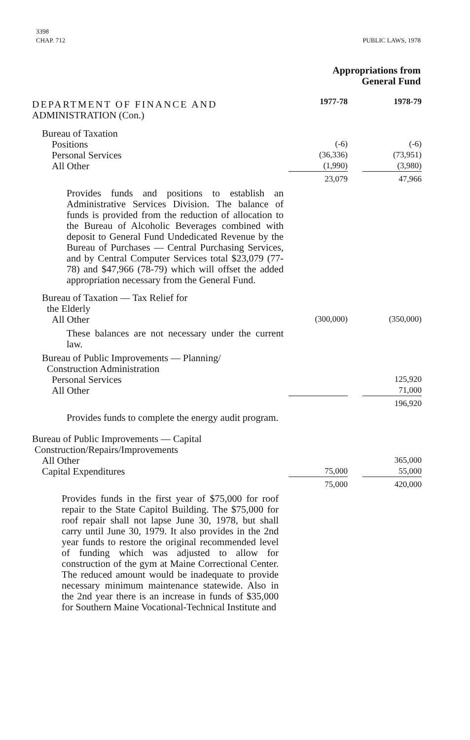3398
CHAP. 712
PUBLIC LAWS, 1978
Appropriations from
General Fund
| DEPARTMENT OF FINANCE AND | | 1977-78 | | 1978-79 |
| ADMINISTRATION (Con.) | | | | |
| Bureau of Taxation | | | | |
| Positions | | (-6) | | (-6) |
| Personal Services | | (36,336) | | (73,951) |
| All Other | | (1,990) | | (3,980) |
| | | 23,079 | | 47,966 |
| Provides funds and positions to establish an Administrative Services Division. The balance of funds is provided from the reduction of allocation to the Bureau of Alcoholic Beverages combined with deposit to General Fund Undedicated Revenue by the Bureau of Purchases — Central Purchasing Services, and by Central Computer Services total $23,079 (77-78) and $47,966 (78-79) which will offset the added appropriation necessary from the General Fund. | | | | |
| Bureau of Taxation — Tax Relief for the Elderly | | | | |
| All Other | | (300,000) | | (350,000) |
| These balances are not necessary under the current law. | | | | |
| Bureau of Public Improvements — Planning/ Construction Administration | | | | |
| Personal Services | | | | 125,920 |
| All Other | | | | 71,000 |
| | | | | 196,920 |
| Provides funds to complete the energy audit program. | | | | |
| Bureau of Public Improvements — Capital Construction/Repairs/Improvements | | | | |
| All Other | | | | 365,000 |
| Capital Expenditures | | 75,000 | | 55,000 |
| | | 75,000 | | 420,000 |
| Provides funds in the first year of $75,000 for roof repair to the State Capitol Building. The $75,000 for roof repair shall not lapse June 30, 1978, but shall carry until June 30, 1979. It also provides in the 2nd year funds to restore the original recommended level of funding which was adjusted to allow for construction of the gym at Maine Correctional Center. The reduced amount would be inadequate to provide necessary minimum maintenance statewide. Also in the 2nd year there is an increase in funds of $35,000 for Southern Maine Vocational-Technical Institute and | | | | |